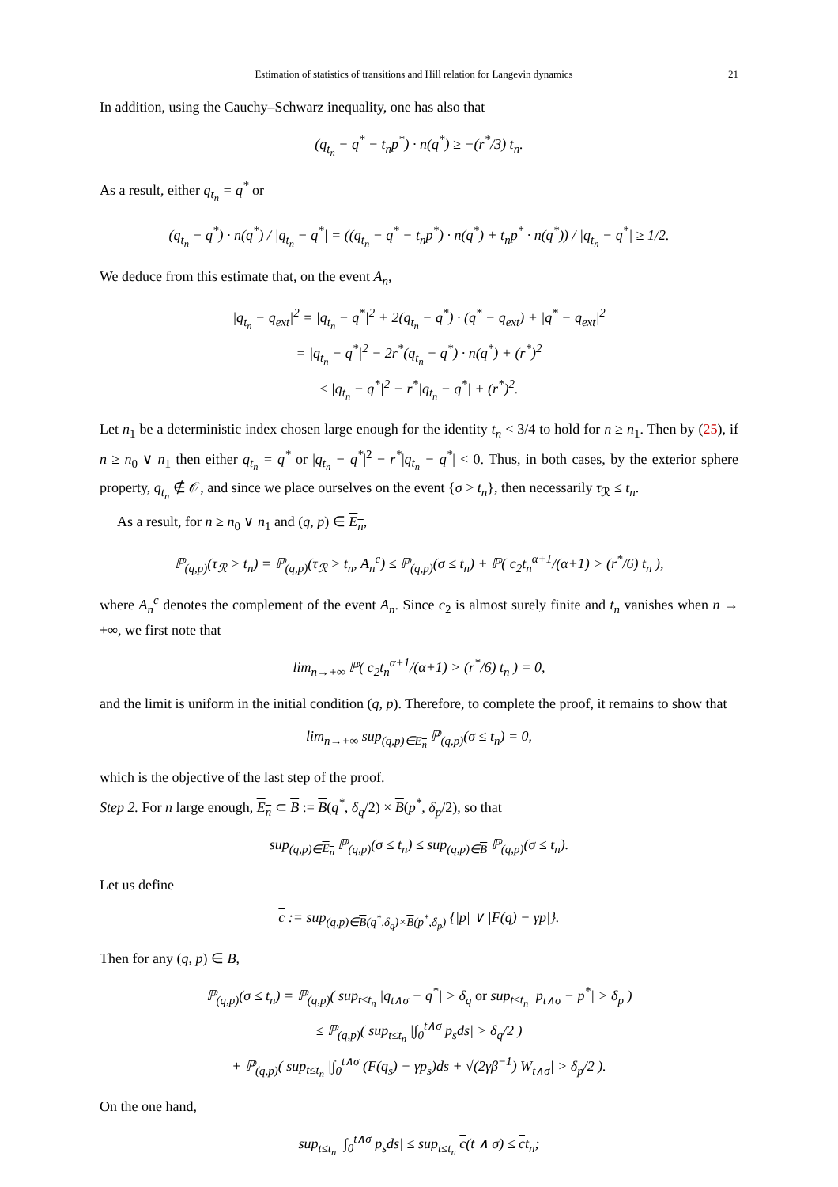Estimation of statistics of transitions and Hill relation for Langevin dynamics 21
In addition, using the Cauchy–Schwarz inequality, one has also that
(q<sub>t<sub>n</sub></sub> − q<sup>*</sup> − t<sub>n</sub>p<sup>*</sup>) · n(q<sup>*</sup>) ≥ −(r<sup>*</sup>/3) t<sub>n</sub>.
As a result, either q<sub>t<sub>n</sub></sub> = q<sup>*</sup> or
(q<sub>t<sub>n</sub></sub> − q<sup>*</sup>) · n(q<sup>*</sup>) / |q<sub>t<sub>n</sub></sub> − q<sup>*</sup>| = ((q<sub>t<sub>n</sub></sub> − q<sup>*</sup> − t<sub>n</sub>p<sup>*</sup>) · n(q<sup>*</sup>) + t<sub>n</sub>p<sup>*</sup> · n(q<sup>*</sup>)) / |q<sub>t<sub>n</sub></sub> − q<sup>*</sup>| ≥ 1/2.
We deduce from this estimate that, on the event A<sub>n</sub>,
|q<sub>t<sub>n</sub></sub> − q<sub>ext</sub>|<sup>2</sup> = |q<sub>t<sub>n</sub></sub> − q<sup>*</sup>|<sup>2</sup> + 2(q<sub>t<sub>n</sub></sub> − q<sup>*</sup>) · (q<sup>*</sup> − q<sub>ext</sub>) + |q<sup>*</sup> − q<sub>ext</sub>|<sup>2</sup>
= |q<sub>t<sub>n</sub></sub> − q<sup>*</sup>|<sup>2</sup> − 2r<sup>*</sup>(q<sub>t<sub>n</sub></sub> − q<sup>*</sup>) · n(q<sup>*</sup>) + (r<sup>*</sup>)<sup>2</sup>
≤ |q<sub>t<sub>n</sub></sub> − q<sup>*</sup>|<sup>2</sup> − r<sup>*</sup>|q<sub>t<sub>n</sub></sub> − q<sup>*</sup>| + (r<sup>*</sup>)<sup>2</sup>.
Let n<sub>1</sub> be a deterministic index chosen large enough for the identity t<sub>n</sub> < 3/4 to hold for n ≥ n<sub>1</sub>. Then by (25), if n ≥ n<sub>0</sub> ∨ n<sub>1</sub> then either q<sub>t<sub>n</sub></sub> = q<sup>*</sup> or |q<sub>t<sub>n</sub></sub> − q<sup>*</sup>|<sup>2</sup> − r<sup>*</sup>|q<sub>t<sub>n</sub></sub> − q<sup>*</sup>| < 0. Thus, in both cases, by the exterior sphere property, q<sub>t<sub>n</sub></sub> ∉ 𝒪, and since we place ourselves on the event {σ > t<sub>n</sub>}, then necessarily τ<sub>ℛ</sub> ≤ t<sub>n</sub>.
As a result, for n ≥ n<sub>0</sub> ∨ n<sub>1</sub> and (q, p) ∈ E<sub>n</sub>,
ℙ<sub>(q,p)</sub>(τ<sub>ℛ</sub> > t<sub>n</sub>) = ℙ<sub>(q,p)</sub>(τ<sub>ℛ</sub> > t<sub>n</sub>, A<sub>n</sub><sup>c</sup>) ≤ ℙ<sub>(q,p)</sub>(σ ≤ t<sub>n</sub>) + ℙ( c<sub>2</sub>t<sub>n</sub><sup>α+1</sup>/(α+1) > (r<sup>*</sup>/6) t<sub>n</sub> ),
where A<sub>n</sub><sup>c</sup> denotes the complement of the event A<sub>n</sub>. Since c<sub>2</sub> is almost surely finite and t<sub>n</sub> vanishes when n → +∞, we first note that
lim<sub>n→+∞</sub> ℙ( c<sub>2</sub>t<sub>n</sub><sup>α+1</sup>/(α+1) > (r<sup>*</sup>/6) t<sub>n</sub> ) = 0,
and the limit is uniform in the initial condition (q, p). Therefore, to complete the proof, it remains to show that
lim<sub>n→+∞</sub> sup<sub>(q,p)∈E<sub>n</sub></sub> ℙ<sub>(q,p)</sub>(σ ≤ t<sub>n</sub>) = 0,
which is the objective of the last step of the proof.
Step 2. For n large enough, E<sub>n</sub> ⊂ B := B(q<sup>*</sup>, δ<sub>q</sub>/2) × B(p<sup>*</sup>, δ<sub>p</sub>/2), so that
sup<sub>(q,p)∈E<sub>n</sub></sub> ℙ<sub>(q,p)</sub>(σ ≤ t<sub>n</sub>) ≤ sup<sub>(q,p)∈B</sub> ℙ<sub>(q,p)</sub>(σ ≤ t<sub>n</sub>).
Let us define
c := sup<sub>(q,p)∈B(q<sup>*</sup>,δ<sub>q</sub>)×B(p<sup>*</sup>,δ<sub>p</sub>)</sub> {|p| ∨ |F(q) − γp|}.
Then for any (q, p) ∈ B,
ℙ<sub>(q,p)</sub>(σ ≤ t<sub>n</sub>) = ℙ<sub>(q,p)</sub>( sup<sub>t≤t<sub>n</sub></sub> |q<sub>t∧σ</sub> − q<sup>*</sup>| > δ<sub>q</sub> or sup<sub>t≤t<sub>n</sub></sub> |p<sub>t∧σ</sub> − p<sup>*</sup>| > δ<sub>p</sub> )
≤ ℙ<sub>(q,p)</sub>( sup<sub>t≤t<sub>n</sub></sub> |∫<sub>0</sub><sup>t∧σ</sup> p<sub>s</sub>ds| > δ<sub>q</sub>/2 )
+ ℙ<sub>(q,p)</sub>( sup<sub>t≤t<sub>n</sub></sub> |∫<sub>0</sub><sup>t∧σ</sup> (F(q<sub>s</sub>) − γp<sub>s</sub>)ds + √(2γβ<sup>−1</sup>) W<sub>t∧σ</sub>| > δ<sub>p</sub>/2 ).
On the one hand,
sup<sub>t≤t<sub>n</sub></sub> |∫<sub>0</sub><sup>t∧σ</sup> p<sub>s</sub>ds| ≤ sup<sub>t≤t<sub>n</sub></sub> c(t ∧ σ) ≤ ct<sub>n</sub>;